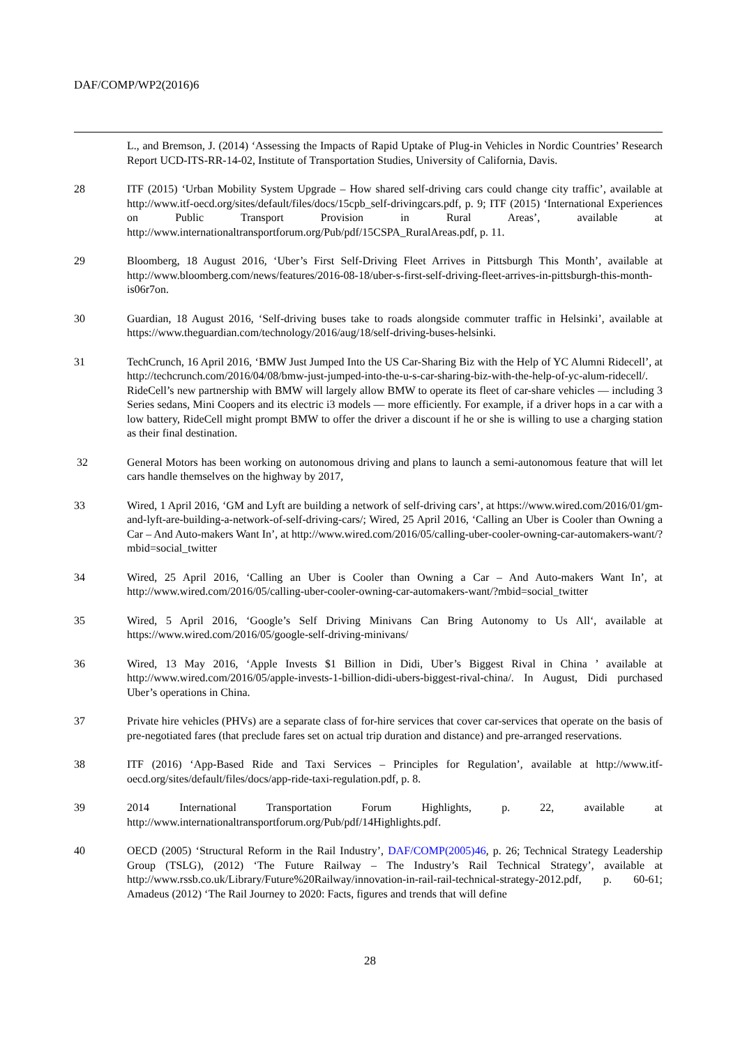DAF/COMP/WP2(2016)6
L., and Bremson, J. (2014) ‘Assessing the Impacts of Rapid Uptake of Plug-in Vehicles in Nordic Countries’ Research Report UCD-ITS-RR-14-02, Institute of Transportation Studies, University of California, Davis.
28 ITF (2015) ‘Urban Mobility System Upgrade – How shared self-driving cars could change city traffic’, available at http://www.itf-oecd.org/sites/default/files/docs/15cpb_self-drivingcars.pdf, p. 9; ITF (2015) ‘International Experiences on Public Transport Provision in Rural Areas’, available at http://www.internationaltransportforum.org/Pub/pdf/15CSPA_RuralAreas.pdf, p. 11.
29 Bloomberg, 18 August 2016, ‘Uber’s First Self-Driving Fleet Arrives in Pittsburgh This Month’, available at http://www.bloomberg.com/news/features/2016-08-18/uber-s-first-self-driving-fleet-arrives-in-pittsburgh-this-month-is06r7on.
30 Guardian, 18 August 2016, ‘Self-driving buses take to roads alongside commuter traffic in Helsinki’, available at https://www.theguardian.com/technology/2016/aug/18/self-driving-buses-helsinki.
31 TechCrunch, 16 April 2016, ‘BMW Just Jumped Into the US Car-Sharing Biz with the Help of YC Alumni Ridecell’, at http://techcrunch.com/2016/04/08/bmw-just-jumped-into-the-u-s-car-sharing-biz-with-the-help-of-yc-alum-ridecell/. RideCell’s new partnership with BMW will largely allow BMW to operate its fleet of car-share vehicles — including 3 Series sedans, Mini Coopers and its electric i3 models — more efficiently. For example, if a driver hops in a car with a low battery, RideCell might prompt BMW to offer the driver a discount if he or she is willing to use a charging station as their final destination.
32 General Motors has been working on autonomous driving and plans to launch a semi-autonomous feature that will let cars handle themselves on the highway by 2017,
33 Wired, 1 April 2016, ‘GM and Lyft are building a network of self-driving cars’, at https://www.wired.com/2016/01/gm-and-lyft-are-building-a-network-of-self-driving-cars/; Wired, 25 April 2016, ‘Calling an Uber is Cooler than Owning a Car – And Auto-makers Want In’, at http://www.wired.com/2016/05/calling-uber-cooler-owning-car-automakers-want/?mbid=social_twitter
34 Wired, 25 April 2016, ‘Calling an Uber is Cooler than Owning a Car – And Auto-makers Want In’, at http://www.wired.com/2016/05/calling-uber-cooler-owning-car-automakers-want/?mbid=social_twitter
35 Wired, 5 April 2016, ‘Google’s Self Driving Minivans Can Bring Autonomy to Us All‘, available at https://www.wired.com/2016/05/google-self-driving-minivans/
36 Wired, 13 May 2016, ‘Apple Invests $1 Billion in Didi, Uber’s Biggest Rival in China ’ available at http://www.wired.com/2016/05/apple-invests-1-billion-didi-ubers-biggest-rival-china/. In August, Didi purchased Uber’s operations in China.
37 Private hire vehicles (PHVs) are a separate class of for-hire services that cover car-services that operate on the basis of pre-negotiated fares (that preclude fares set on actual trip duration and distance) and pre-arranged reservations.
38 ITF (2016) ‘App-Based Ride and Taxi Services – Principles for Regulation’, available at http://www.itf-oecd.org/sites/default/files/docs/app-ride-taxi-regulation.pdf, p. 8.
39 2014 International Transportation Forum Highlights, p. 22, available at http://www.internationaltransportforum.org/Pub/pdf/14Highlights.pdf.
40 OECD (2005) ‘Structural Reform in the Rail Industry’, DAF/COMP(2005)46, p. 26; Technical Strategy Leadership Group (TSLG), (2012) ‘The Future Railway – The Industry’s Rail Technical Strategy’, available at http://www.rssb.co.uk/Library/Future%20Railway/innovation-in-rail-rail-technical-strategy-2012.pdf, p. 60-61; Amadeus (2012) ‘The Rail Journey to 2020: Facts, figures and trends that will define
28